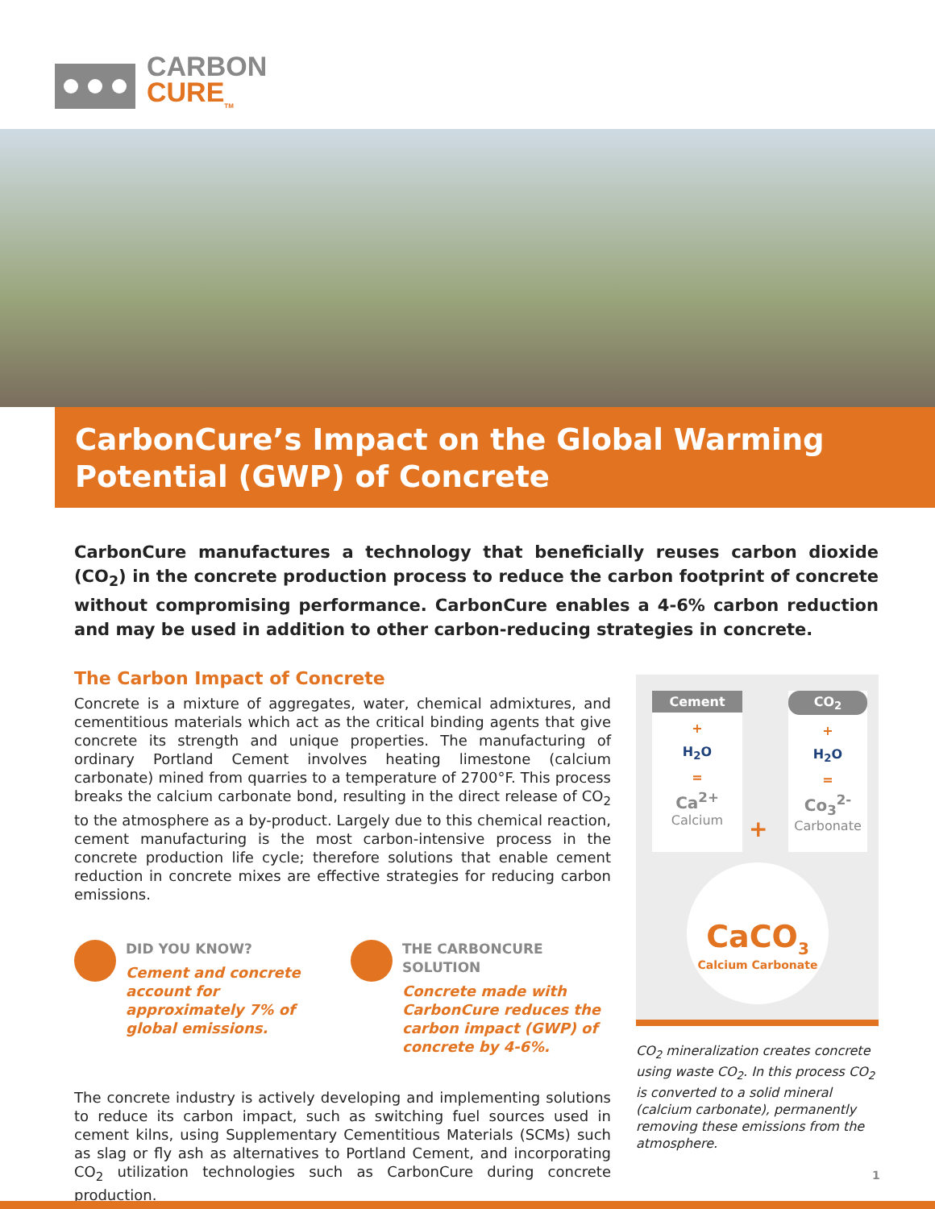CARBON
CURE<sub>TM</sub>
CarbonCure’s Impact on the Global Warming Potential (GWP) of Concrete
CarbonCure manufactures a technology that beneficially reuses carbon dioxide (CO<sub>2</sub>) in the concrete production process to reduce the carbon footprint of concrete without compromising performance. CarbonCure enables a 4-6% carbon reduction and may be used in addition to other carbon-reducing strategies in concrete.
The Carbon Impact of Concrete
Concrete is a mixture of aggregates, water, chemical admixtures, and cementitious materials which act as the critical binding agents that give concrete its strength and unique properties. The manufacturing of ordinary Portland Cement involves heating limestone (calcium carbonate) mined from quarries to a temperature of 2700°F. This process breaks the calcium carbonate bond, resulting in the direct release of CO<sub>2</sub> to the atmosphere as a by-product. Largely due to this chemical reaction, cement manufacturing is the most carbon-intensive process in the concrete production life cycle; therefore solutions that enable cement reduction in concrete mixes are effective strategies for reducing carbon emissions.
DID YOU KNOW?
Cement and concrete account for approximately 7% of global emissions.
THE CARBONCURE SOLUTION
Concrete made with CarbonCure reduces the carbon impact (GWP) of concrete by 4-6%.
The concrete industry is actively developing and implementing solutions to reduce its carbon impact, such as switching fuel sources used in cement kilns, using Supplementary Cementitious Materials (SCMs) such as slag or fly ash as alternatives to Portland Cement, and incorporating CO<sub>2</sub> utilization technologies such as CarbonCure during concrete production.
Cement
+
H<sub>2</sub>O
=
Ca<sup>2+</sup>
Calcium
+
CO<sub>2</sub>
+
H<sub>2</sub>O
=
Co<sub>3</sub><sup>2-</sup>
Carbonate
CaCO<sub>3</sub>
Calcium Carbonate
CO<sub>2</sub> mineralization creates concrete using waste CO<sub>2</sub>. In this process CO<sub>2</sub> is converted to a solid mineral (calcium carbonate), permanently removing these emissions from the atmosphere.
1